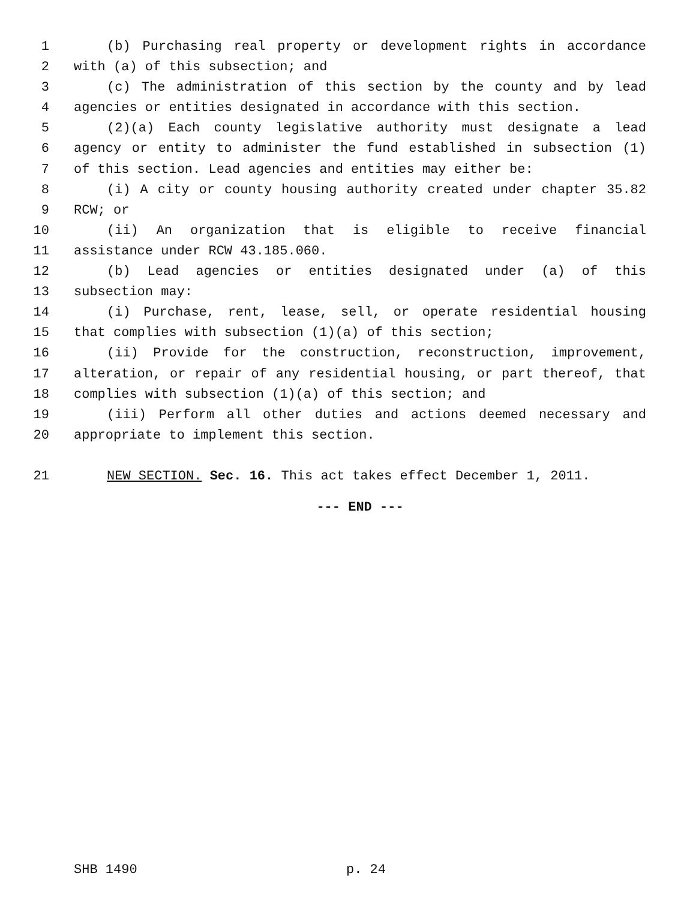1 (b) Purchasing real property or development rights in accordance
2 with (a) of this subsection; and
3 (c) The administration of this section by the county and by lead
4 agencies or entities designated in accordance with this section.
5 (2)(a) Each county legislative authority must designate a lead
6 agency or entity to administer the fund established in subsection (1)
7 of this section. Lead agencies and entities may either be:
8 (i) A city or county housing authority created under chapter 35.82
9 RCW; or
10 (ii) An organization that is eligible to receive financial
11 assistance under RCW 43.185.060.
12 (b) Lead agencies or entities designated under (a) of this
13 subsection may:
14 (i) Purchase, rent, lease, sell, or operate residential housing
15 that complies with subsection (1)(a) of this section;
16 (ii) Provide for the construction, reconstruction, improvement,
17 alteration, or repair of any residential housing, or part thereof, that
18 complies with subsection (1)(a) of this section; and
19 (iii) Perform all other duties and actions deemed necessary and
20 appropriate to implement this section.
21 NEW SECTION. Sec. 16. This act takes effect December 1, 2011.
--- END ---
SHB 1490 p. 24